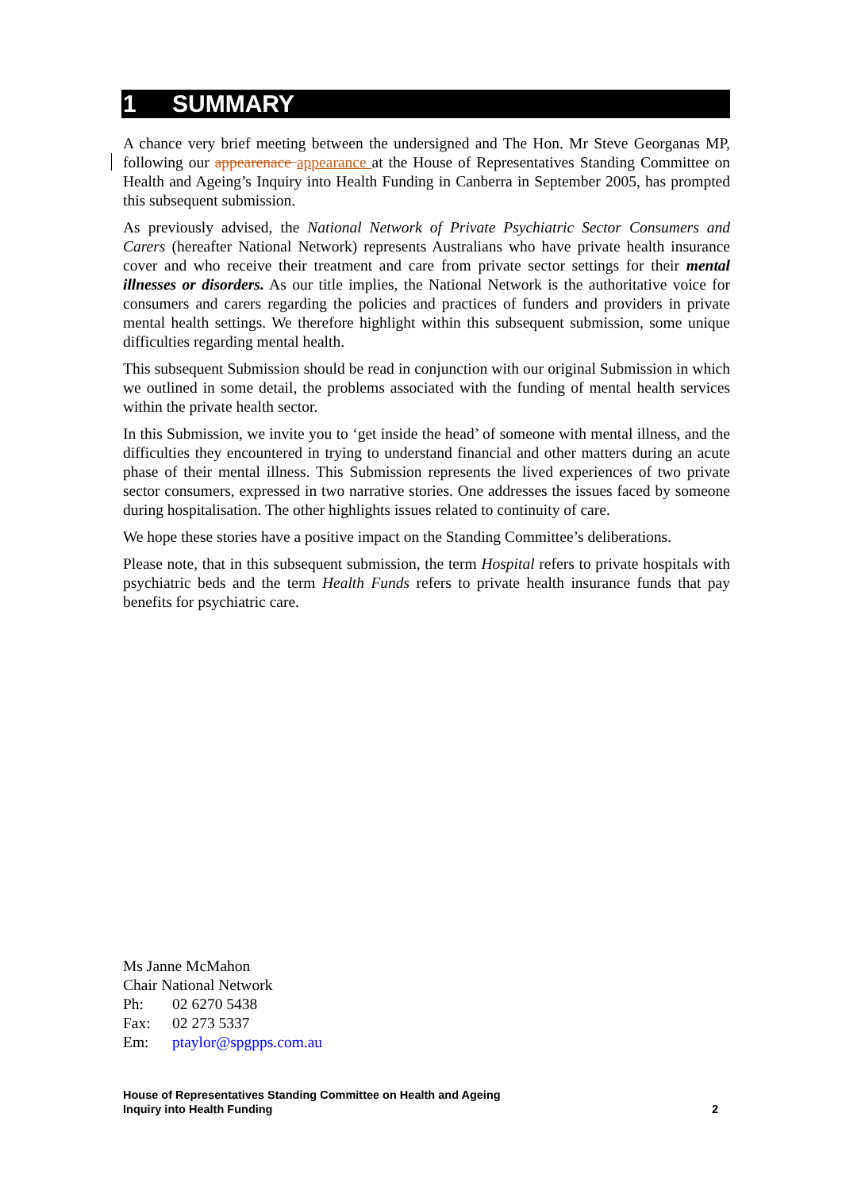1 SUMMARY
A chance very brief meeting between the undersigned and The Hon. Mr Steve Georganas MP, following our appearenace appearance at the House of Representatives Standing Committee on Health and Ageing’s Inquiry into Health Funding in Canberra in September 2005, has prompted this subsequent submission.
As previously advised, the National Network of Private Psychiatric Sector Consumers and Carers (hereafter National Network) represents Australians who have private health insurance cover and who receive their treatment and care from private sector settings for their mental illnesses or disorders. As our title implies, the National Network is the authoritative voice for consumers and carers regarding the policies and practices of funders and providers in private mental health settings. We therefore highlight within this subsequent submission, some unique difficulties regarding mental health.
This subsequent Submission should be read in conjunction with our original Submission in which we outlined in some detail, the problems associated with the funding of mental health services within the private health sector.
In this Submission, we invite you to ‘get inside the head’ of someone with mental illness, and the difficulties they encountered in trying to understand financial and other matters during an acute phase of their mental illness. This Submission represents the lived experiences of two private sector consumers, expressed in two narrative stories. One addresses the issues faced by someone during hospitalisation. The other highlights issues related to continuity of care.
We hope these stories have a positive impact on the Standing Committee’s deliberations.
Please note, that in this subsequent submission, the term Hospital refers to private hospitals with psychiatric beds and the term Health Funds refers to private health insurance funds that pay benefits for psychiatric care.
Ms Janne McMahon
Chair National Network
Ph: 02 6270 5438
Fax: 02 273 5337
Em: ptaylor@spgpps.com.au
House of Representatives Standing Committee on Health and Ageing
Inquiry into Health Funding
2